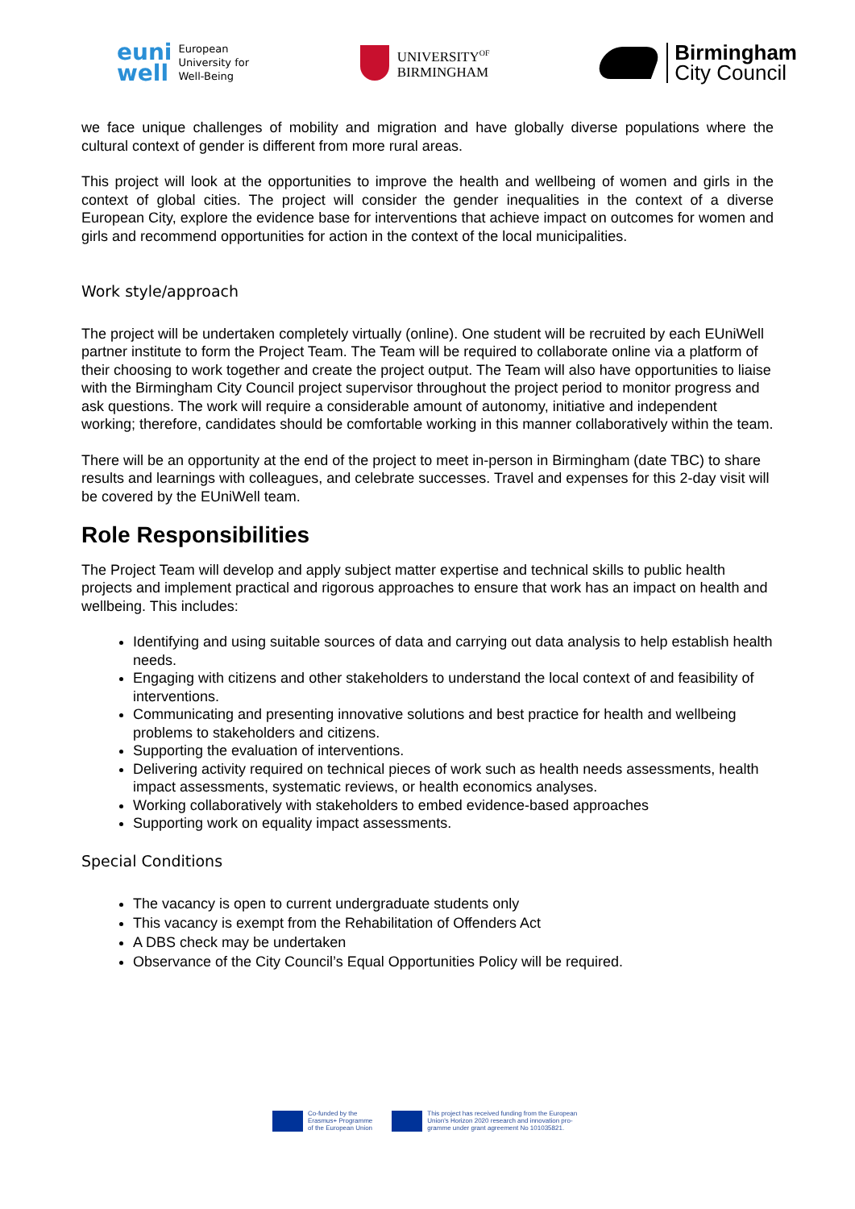euni
well European
University for
Well-Being
UNIVERSITY<sup>OF</sup>
BIRMINGHAM
Birmingham
City Council
we face unique challenges of mobility and migration and have globally diverse populations where the cultural context of gender is different from more rural areas.
This project will look at the opportunities to improve the health and wellbeing of women and girls in the context of global cities. The project will consider the gender inequalities in the context of a diverse European City, explore the evidence base for interventions that achieve impact on outcomes for women and girls and recommend opportunities for action in the context of the local municipalities.
Work style/approach
The project will be undertaken completely virtually (online). One student will be recruited by each EUniWell partner institute to form the Project Team. The Team will be required to collaborate online via a platform of their choosing to work together and create the project output. The Team will also have opportunities to liaise with the Birmingham City Council project supervisor throughout the project period to monitor progress and ask questions. The work will require a considerable amount of autonomy, initiative and independent working; therefore, candidates should be comfortable working in this manner collaboratively within the team.
There will be an opportunity at the end of the project to meet in-person in Birmingham (date TBC) to share results and learnings with colleagues, and celebrate successes. Travel and expenses for this 2-day visit will be covered by the EUniWell team.
Role Responsibilities
The Project Team will develop and apply subject matter expertise and technical skills to public health projects and implement practical and rigorous approaches to ensure that work has an impact on health and wellbeing. This includes:
Identifying and using suitable sources of data and carrying out data analysis to help establish health needs.
Engaging with citizens and other stakeholders to understand the local context of and feasibility of interventions.
Communicating and presenting innovative solutions and best practice for health and wellbeing problems to stakeholders and citizens.
Supporting the evaluation of interventions.
Delivering activity required on technical pieces of work such as health needs assessments, health impact assessments, systematic reviews, or health economics analyses.
Working collaboratively with stakeholders to embed evidence-based approaches
Supporting work on equality impact assessments.
Special Conditions
The vacancy is open to current undergraduate students only
This vacancy is exempt from the Rehabilitation of Offenders Act
A DBS check may be undertaken
Observance of the City Council’s Equal Opportunities Policy will be required.
Co-funded by the
Erasmus+ Programme
of the European Union
This project has received funding from the European
Union's Horizon 2020 research and innovation pro-
gramme under grant agreement No 101035821.